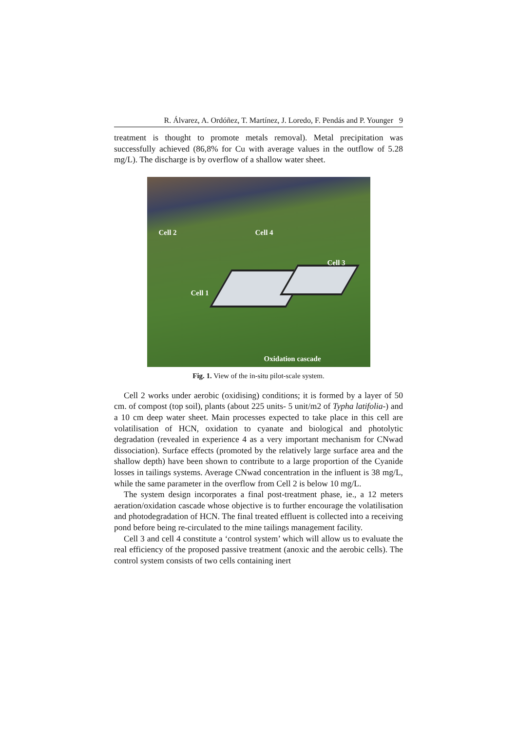R. Álvarez, A. Ordóñez, T. Martínez, J. Loredo, F. Pendás and P. Younger 9
treatment is thought to promote metals removal). Metal precipitation was successfully achieved (86,8% for Cu with average values in the outflow of 5.28 mg/L). The discharge is by overflow of a shallow water sheet.
Cell 2 Cell 4
Cell 3
Cell 1
Oxidation cascade
Fig. 1. View of the in-situ pilot-scale system.
Cell 2 works under aerobic (oxidising) conditions; it is formed by a layer of 50 cm. of compost (top soil), plants (about 225 units- 5 unit/m2 of Typha latifolia-) and a 10 cm deep water sheet. Main processes expected to take place in this cell are volatilisation of HCN, oxidation to cyanate and biological and photolytic degradation (revealed in experience 4 as a very important mechanism for CNwad dissociation). Surface effects (promoted by the relatively large surface area and the shallow depth) have been shown to contribute to a large proportion of the Cyanide losses in tailings systems. Average CNwad concentration in the influent is 38 mg/L, while the same parameter in the overflow from Cell 2 is below 10 mg/L.
The system design incorporates a final post-treatment phase, ie., a 12 meters aeration/oxidation cascade whose objective is to further encourage the volatilisation and photodegradation of HCN. The final treated effluent is collected into a receiving pond before being re-circulated to the mine tailings management facility.
Cell 3 and cell 4 constitute a ‘control system’ which will allow us to evaluate the real efficiency of the proposed passive treatment (anoxic and the aerobic cells). The control system consists of two cells containing inert